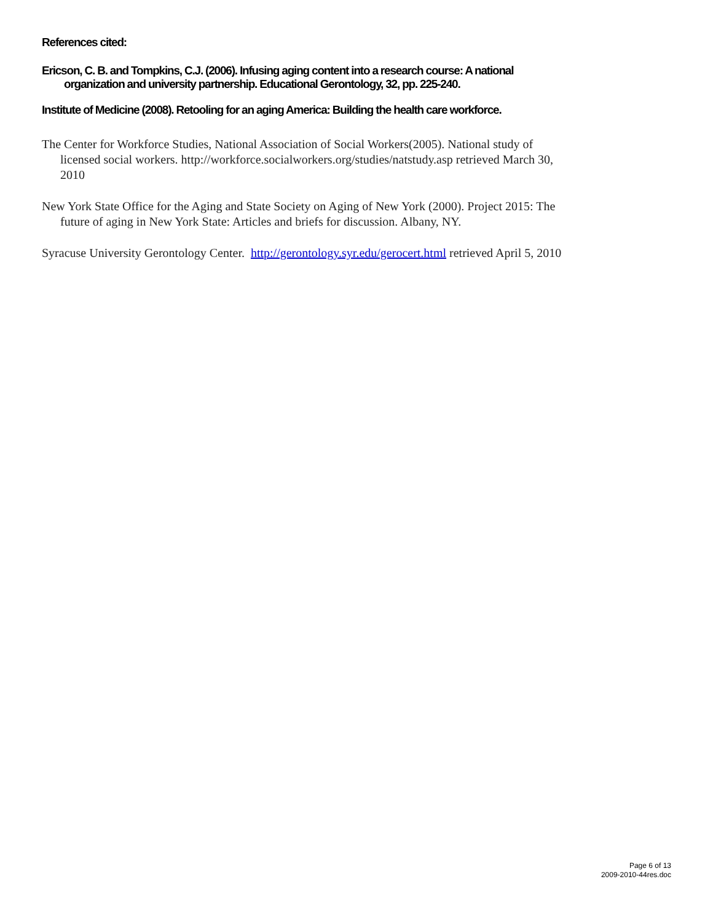References cited:
Ericson, C. B. and Tompkins, C.J. (2006). Infusing aging content into a research course: A national organization and university partnership. Educational Gerontology, 32, pp. 225-240.
Institute of Medicine (2008). Retooling for an aging America: Building the health care workforce.
The Center for Workforce Studies, National Association of Social Workers(2005). National study of licensed social workers. http://workforce.socialworkers.org/studies/natstudy.asp retrieved March 30, 2010
New York State Office for the Aging and State Society on Aging of New York (2000). Project 2015: The future of aging in New York State: Articles and briefs for discussion. Albany, NY.
Syracuse University Gerontology Center. http://gerontology.syr.edu/gerocert.html retrieved April 5, 2010
Page 6 of 13
2009-2010-44res.doc